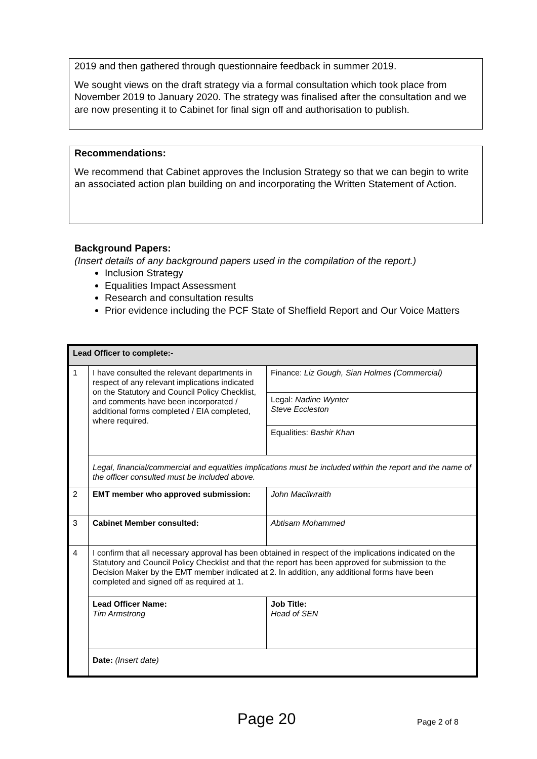2019 and then gathered through questionnaire feedback in summer 2019.
We sought views on the draft strategy via a formal consultation which took place from November 2019 to January 2020. The strategy was finalised after the consultation and we are now presenting it to Cabinet for final sign off and authorisation to publish.
Recommendations:
We recommend that Cabinet approves the Inclusion Strategy so that we can begin to write an associated action plan building on and incorporating the Written Statement of Action.
Background Papers:
(Insert details of any background papers used in the compilation of the report.)
Inclusion Strategy
Equalities Impact Assessment
Research and consultation results
Prior evidence including the PCF State of Sheffield Report and Our Voice Matters
| Lead Officer to complete:- | | |
| 1 | I have consulted the relevant departments in respect of any relevant implications indicated on the Statutory and Council Policy Checklist, and comments have been incorporated / additional forms completed / EIA completed, where required. | Finance: Liz Gough, Sian Holmes (Commercial) |
| | | Legal: Nadine Wynter Steve Eccleston |
| | | Equalities: Bashir Khan |
| | Legal, financial/commercial and equalities implications must be included within the report and the name of the officer consulted must be included above. | |
| 2 | EMT member who approved submission: | John Macilwraith |
| 3 | Cabinet Member consulted: | Abtisam Mohammed |
| 4 | I confirm that all necessary approval has been obtained in respect of the implications indicated on the Statutory and Council Policy Checklist and that the report has been approved for submission to the Decision Maker by the EMT member indicated at 2. In addition, any additional forms have been completed and signed off as required at 1. | |
| | Lead Officer Name: Tim Armstrong | Job Title: Head of SEN |
| | Date: (Insert date) | |
Page 20 Page 2 of 8